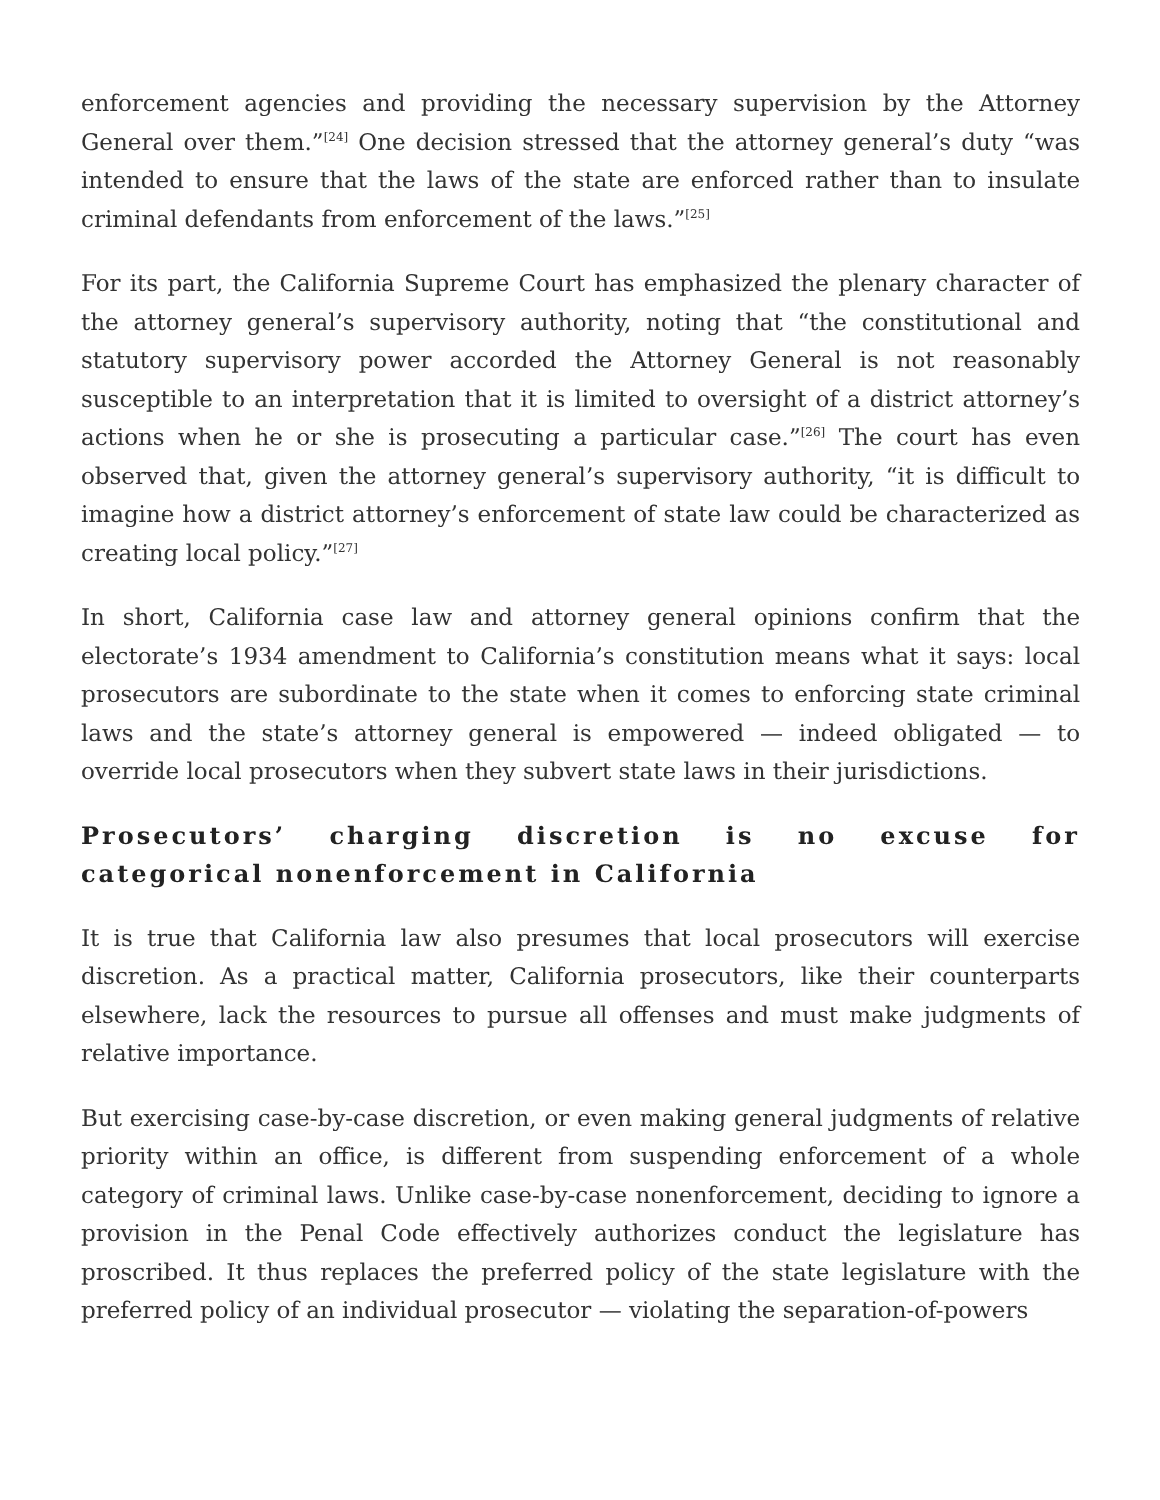enforcement agencies and providing the necessary supervision by the Attorney General over them.”<sup>[24]</sup> One decision stressed that the attorney general’s duty “was intended to ensure that the laws of the state are enforced rather than to insulate criminal defendants from enforcement of the laws.”<sup>[25]</sup>
For its part, the California Supreme Court has emphasized the plenary character of the attorney general’s supervisory authority, noting that “the constitutional and statutory supervisory power accorded the Attorney General is not reasonably susceptible to an interpretation that it is limited to oversight of a district attorney’s actions when he or she is prosecuting a particular case.”<sup>[26]</sup> The court has even observed that, given the attorney general’s supervisory authority, “it is difficult to imagine how a district attorney’s enforcement of state law could be characterized as creating local policy.”<sup>[27]</sup>
In short, California case law and attorney general opinions confirm that the electorate’s 1934 amendment to California’s constitution means what it says: local prosecutors are subordinate to the state when it comes to enforcing state criminal laws and the state’s attorney general is empowered — indeed obligated — to override local prosecutors when they subvert state laws in their jurisdictions.
Prosecutors’ charging discretion is no excuse for categorical nonenforcement in California
It is true that California law also presumes that local prosecutors will exercise discretion. As a practical matter, California prosecutors, like their counterparts elsewhere, lack the resources to pursue all offenses and must make judgments of relative importance.
But exercising case-by-case discretion, or even making general judgments of relative priority within an office, is different from suspending enforcement of a whole category of criminal laws. Unlike case-by-case nonenforcement, deciding to ignore a provision in the Penal Code effectively authorizes conduct the legislature has proscribed. It thus replaces the preferred policy of the state legislature with the preferred policy of an individual prosecutor — violating the separation-of-powers